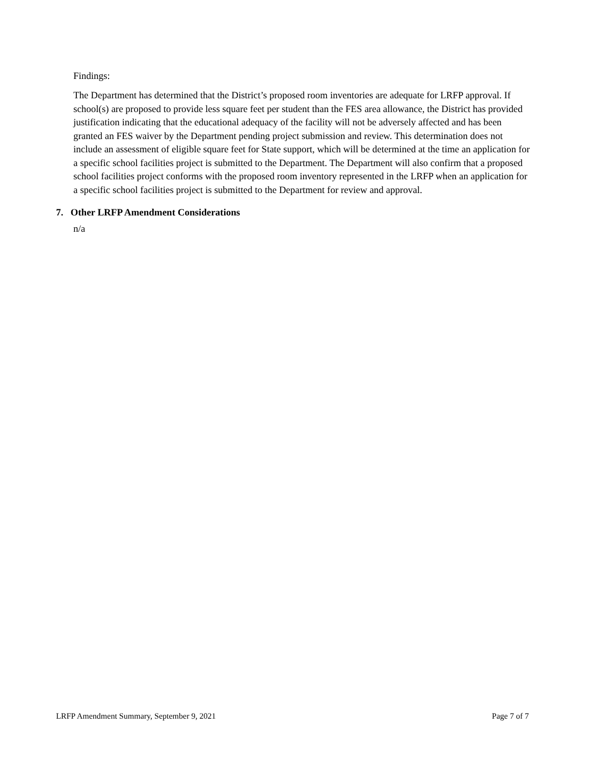Findings:
The Department has determined that the District’s proposed room inventories are adequate for LRFP approval. If school(s) are proposed to provide less square feet per student than the FES area allowance, the District has provided justification indicating that the educational adequacy of the facility will not be adversely affected and has been granted an FES waiver by the Department pending project submission and review. This determination does not include an assessment of eligible square feet for State support, which will be determined at the time an application for a specific school facilities project is submitted to the Department. The Department will also confirm that a proposed school facilities project conforms with the proposed room inventory represented in the LRFP when an application for a specific school facilities project is submitted to the Department for review and approval.
7. Other LRFP Amendment Considerations
n/a
LRFP Amendment Summary, September 9, 2021 Page 7 of 7